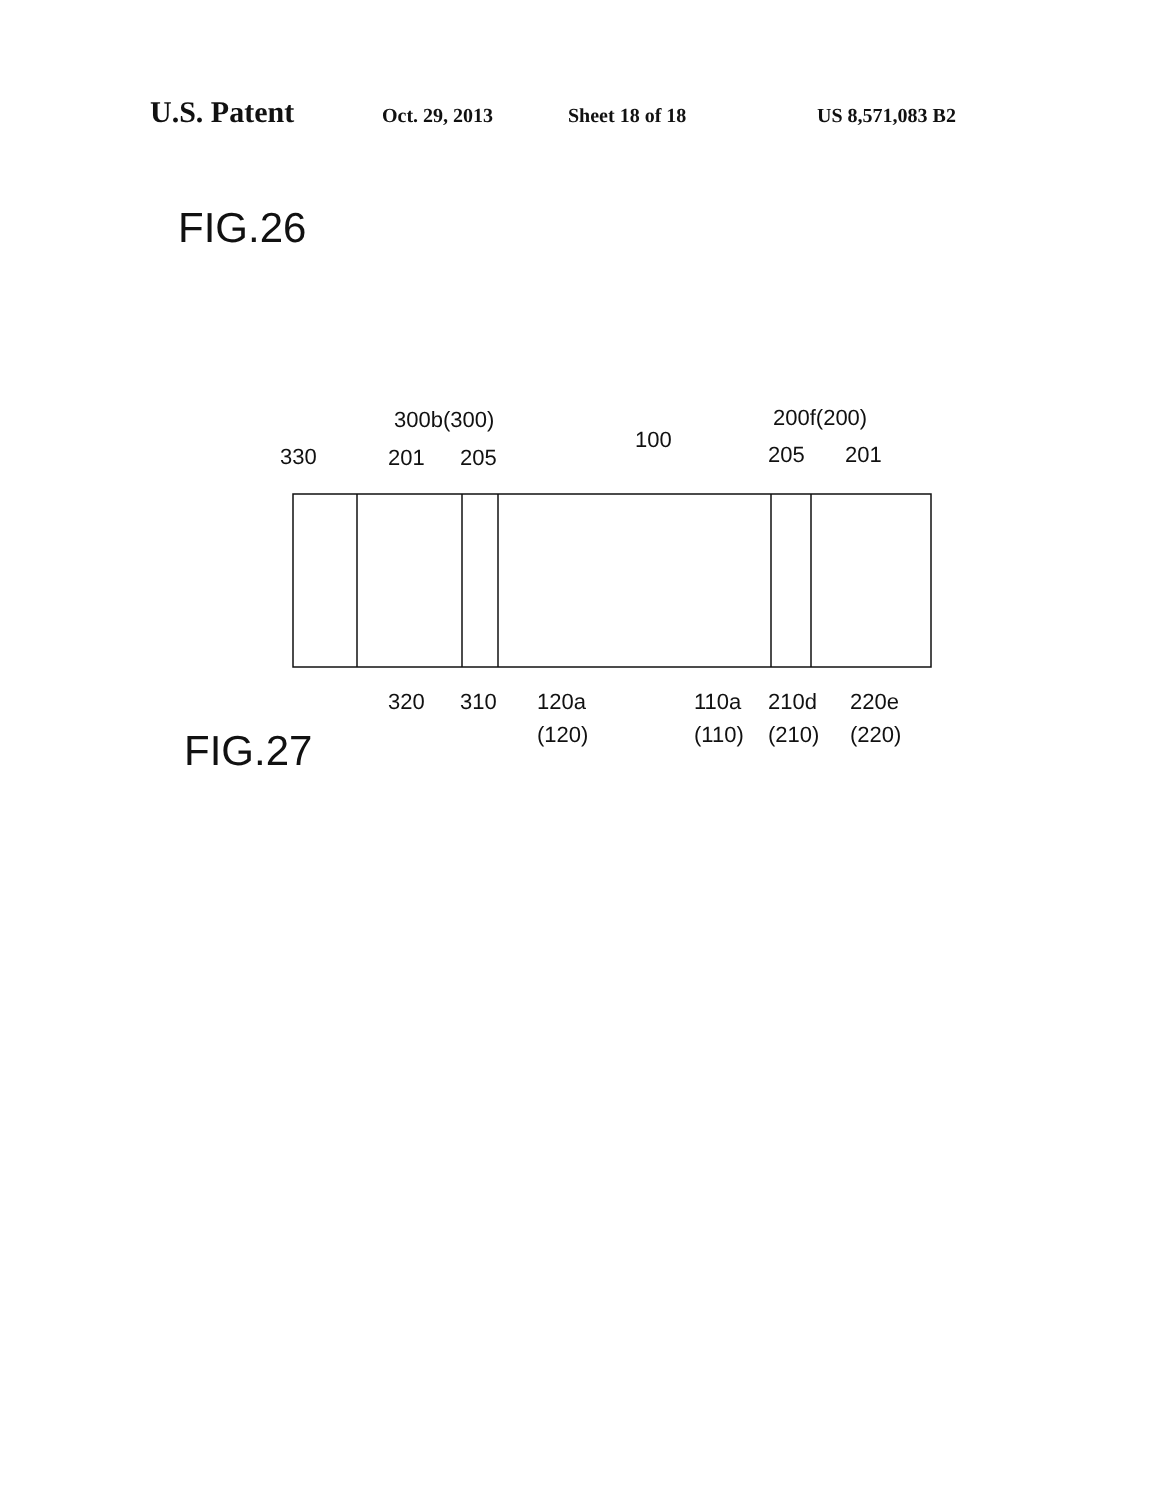U.S. Patent
Oct. 29, 2013 Sheet 18 of 18 US 8,571,083 B2
FIG.26
330
300b(300)
201
205
100
200f(200)
205
201
320
310
120a
(120)
110a
(110)
210d
(210)
220e
(220)
FIG.27